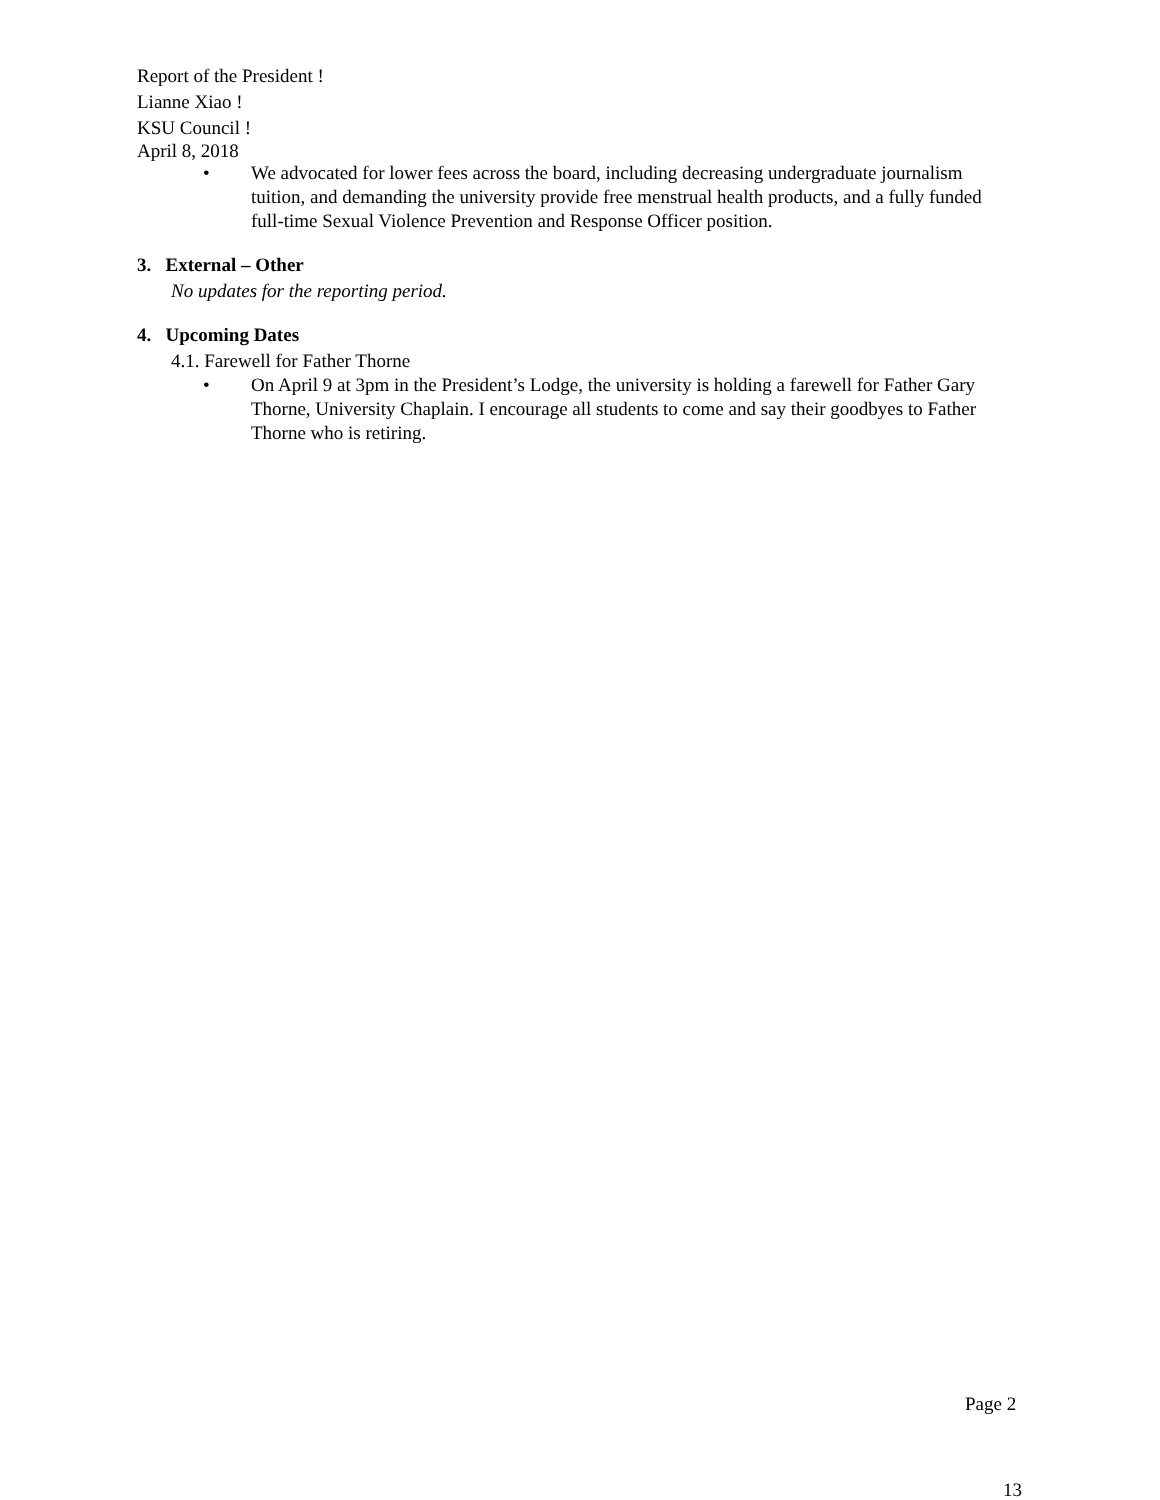Report of the President !
Lianne Xiao !
KSU Council !
April 8, 2018
• We advocated for lower fees across the board, including decreasing undergraduate journalism tuition, and demanding the university provide free menstrual health products, and a fully funded full-time Sexual Violence Prevention and Response Officer position.
3. External – Other
No updates for the reporting period.
4. Upcoming Dates
4.1. Farewell for Father Thorne
• On April 9 at 3pm in the President’s Lodge, the university is holding a farewell for Father Gary Thorne, University Chaplain. I encourage all students to come and say their goodbyes to Father Thorne who is retiring.
Page 2
13